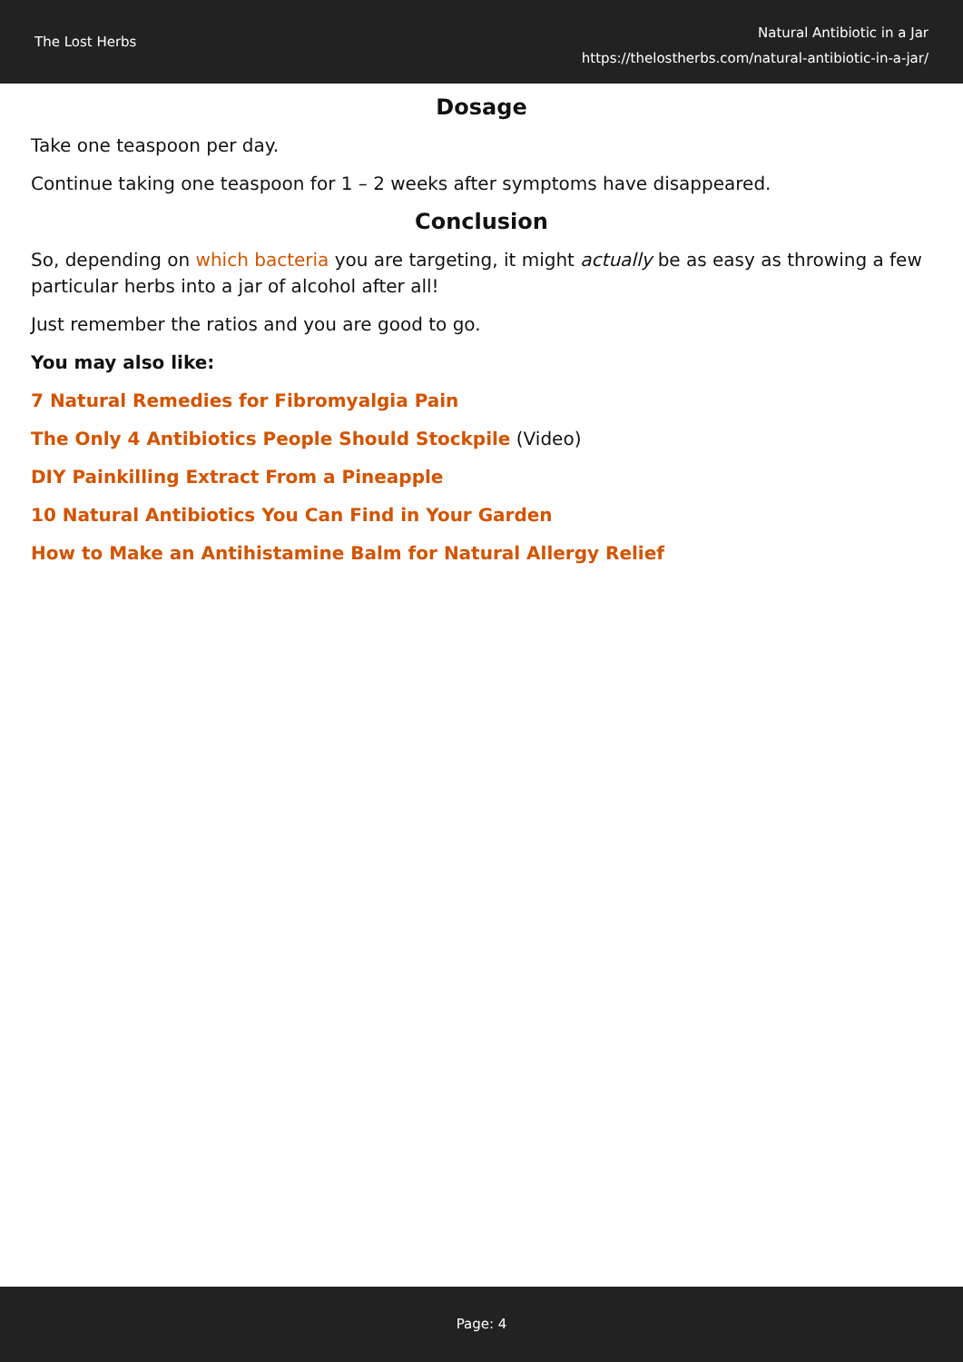The Lost Herbs
Natural Antibiotic in a Jar
https://thelostherbs.com/natural-antibiotic-in-a-jar/
Dosage
Take one teaspoon per day.
Continue taking one teaspoon for 1 – 2 weeks after symptoms have disappeared.
Conclusion
So, depending on which bacteria you are targeting, it might actually be as easy as throwing a few particular herbs into a jar of alcohol after all!
Just remember the ratios and you are good to go.
You may also like:
7 Natural Remedies for Fibromyalgia Pain
The Only 4 Antibiotics People Should Stockpile (Video)
DIY Painkilling Extract From a Pineapple
10 Natural Antibiotics You Can Find in Your Garden
How to Make an Antihistamine Balm for Natural Allergy Relief
Page: 4